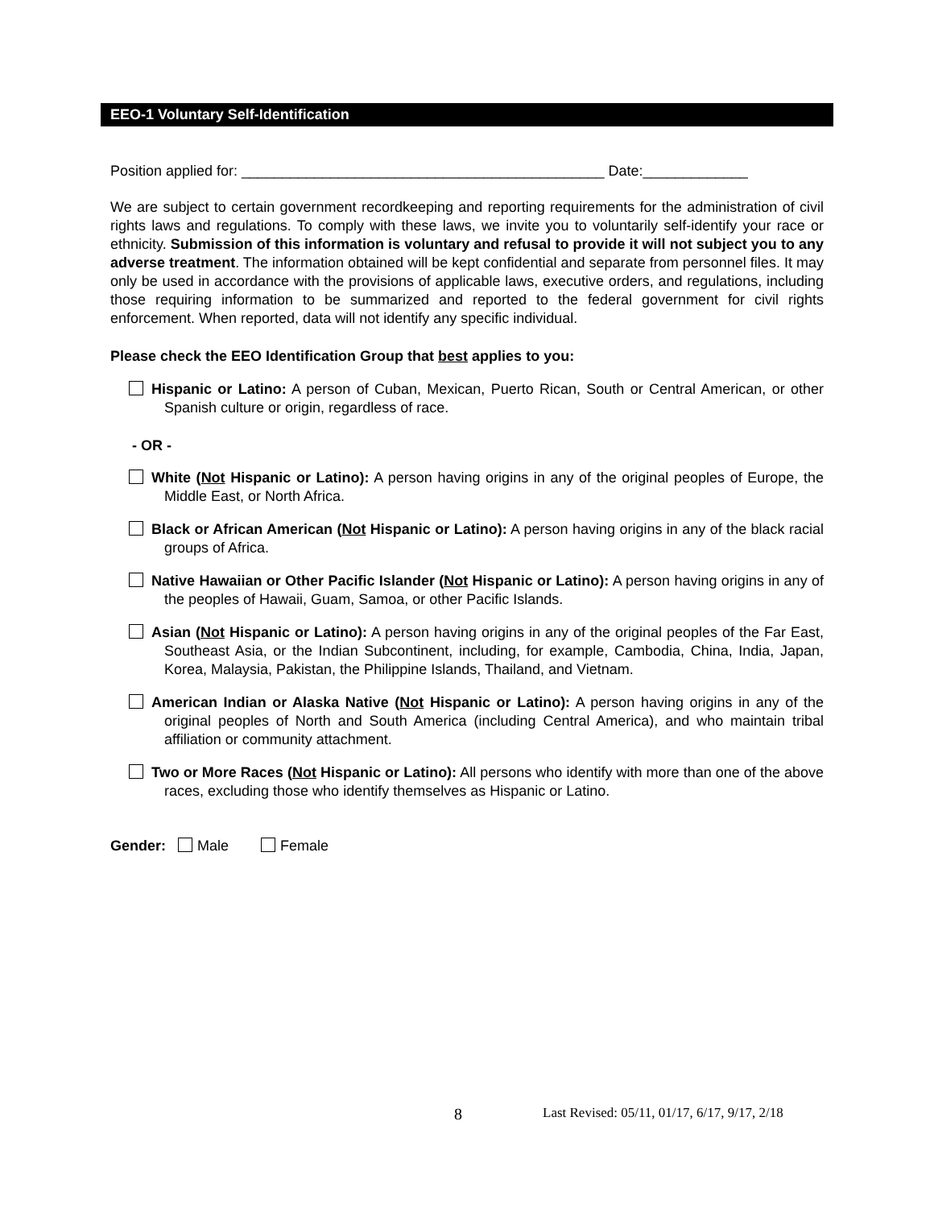EEO-1 Voluntary Self-Identification
Position applied for: _____________________________________________ Date:_____________
We are subject to certain government recordkeeping and reporting requirements for the administration of civil rights laws and regulations. To comply with these laws, we invite you to voluntarily self-identify your race or ethnicity. Submission of this information is voluntary and refusal to provide it will not subject you to any adverse treatment. The information obtained will be kept confidential and separate from personnel files. It may only be used in accordance with the provisions of applicable laws, executive orders, and regulations, including those requiring information to be summarized and reported to the federal government for civil rights enforcement. When reported, data will not identify any specific individual.
Please check the EEO Identification Group that best applies to you:
Hispanic or Latino: A person of Cuban, Mexican, Puerto Rican, South or Central American, or other Spanish culture or origin, regardless of race.
- OR -
White (Not Hispanic or Latino): A person having origins in any of the original peoples of Europe, the Middle East, or North Africa.
Black or African American (Not Hispanic or Latino): A person having origins in any of the black racial groups of Africa.
Native Hawaiian or Other Pacific Islander (Not Hispanic or Latino): A person having origins in any of the peoples of Hawaii, Guam, Samoa, or other Pacific Islands.
Asian (Not Hispanic or Latino): A person having origins in any of the original peoples of the Far East, Southeast Asia, or the Indian Subcontinent, including, for example, Cambodia, China, India, Japan, Korea, Malaysia, Pakistan, the Philippine Islands, Thailand, and Vietnam.
American Indian or Alaska Native (Not Hispanic or Latino): A person having origins in any of the original peoples of North and South America (including Central America), and who maintain tribal affiliation or community attachment.
Two or More Races (Not Hispanic or Latino): All persons who identify with more than one of the above races, excluding those who identify themselves as Hispanic or Latino.
Gender: Male Female
8 Last Revised: 05/11, 01/17, 6/17, 9/17, 2/18